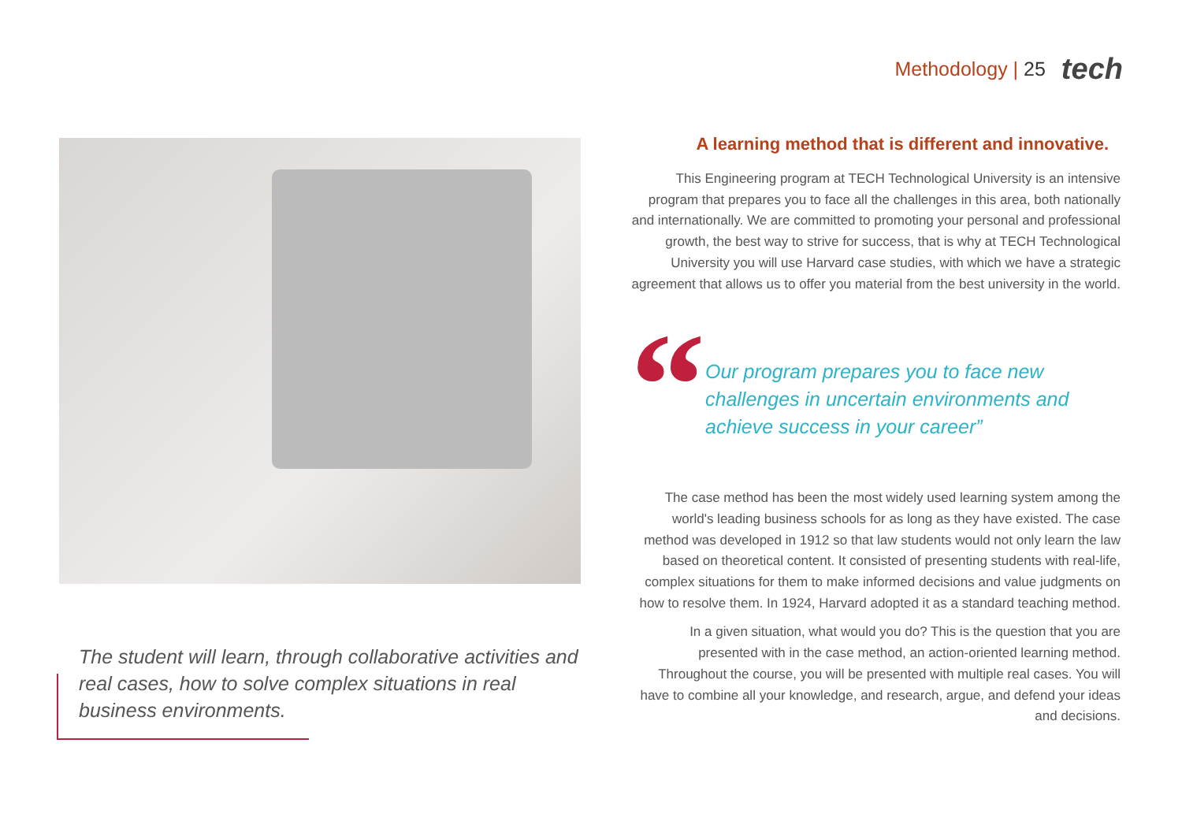Methodology | 25
tech
The student will learn, through collaborative activities and real cases, how to solve complex situations in real business environments.
A learning method that is different and innovative.
This Engineering program at TECH Technological University is an intensive program that prepares you to face all the challenges in this area, both nationally and internationally. We are committed to promoting your personal and professional growth, the best way to strive for success, that is why at TECH Technological University you will use Harvard case studies, with which we have a strategic agreement that allows us to offer you material from the best university in the world.
“
Our program prepares you to face new challenges in uncertain environments and achieve success in your career”
The case method has been the most widely used learning system among the world's leading business schools for as long as they have existed. The case method was developed in 1912 so that law students would not only learn the law based on theoretical content. It consisted of presenting students with real-life, complex situations for them to make informed decisions and value judgments on how to resolve them. In 1924, Harvard adopted it as a standard teaching method.
In a given situation, what would you do? This is the question that you are presented with in the case method, an action-oriented learning method. Throughout the course, you will be presented with multiple real cases. You will have to combine all your knowledge, and research, argue, and defend your ideas and decisions.